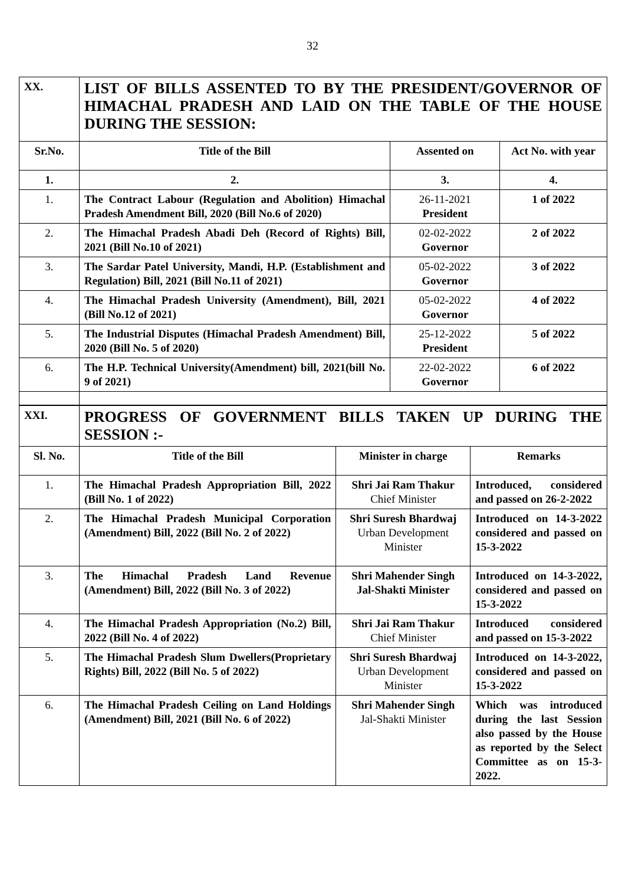32
| XX. | LIST OF BILLS ASSENTED TO BY THE PRESIDENT/GOVERNOR OF HIMACHAL PRADESH AND LAID ON THE TABLE OF THE HOUSE DURING THE SESSION: | | |
| Sr.No. | Title of the Bill | Assented on | Act No. with year |
| 1. | 2. | 3. | 4. |
| 1. | The Contract Labour (Regulation and Abolition) Himachal Pradesh Amendment Bill, 2020 (Bill No.6 of 2020) | 26-11-2021 President | 1 of 2022 |
| 2. | The Himachal Pradesh Abadi Deh (Record of Rights) Bill, 2021 (Bill No.10 of 2021) | 02-02-2022 Governor | 2 of 2022 |
| 3. | The Sardar Patel University, Mandi, H.P. (Establishment and Regulation) Bill, 2021 (Bill No.11 of 2021) | 05-02-2022 Governor | 3 of 2022 |
| 4. | The Himachal Pradesh University (Amendment), Bill, 2021 (Bill No.12 of 2021) | 05-02-2022 Governor | 4 of 2022 |
| 5. | The Industrial Disputes (Himachal Pradesh Amendment) Bill, 2020 (Bill No. 5 of 2020) | 25-12-2022 President | 5 of 2022 |
| 6. | The H.P. Technical University(Amendment) bill, 2021(bill No. 9 of 2021) | 22-02-2022 Governor | 6 of 2022 |
| XXI. | PROGRESS OF GOVERNMENT BILLS TAKEN UP DURING THE SESSION :- | | |
| Sl. No. | Title of the Bill | Minister in charge | Remarks |
| 1. | The Himachal Pradesh Appropriation Bill, 2022 (Bill No. 1 of 2022) | Shri Jai Ram Thakur Chief Minister | Introduced, considered and passed on 26-2-2022 |
| 2. | The Himachal Pradesh Municipal Corporation (Amendment) Bill, 2022 (Bill No. 2 of 2022) | Shri Suresh Bhardwaj Urban Development Minister | Introduced on 14-3-2022 considered and passed on 15-3-2022 |
| 3. | The Himachal Pradesh Land Revenue (Amendment) Bill, 2022 (Bill No. 3 of 2022) | Shri Mahender Singh Jal-Shakti Minister | Introduced on 14-3-2022, considered and passed on 15-3-2022 |
| 4. | The Himachal Pradesh Appropriation (No.2) Bill, 2022 (Bill No. 4 of 2022) | Shri Jai Ram Thakur Chief Minister | Introduced considered and passed on 15-3-2022 |
| 5. | The Himachal Pradesh Slum Dwellers(Proprietary Rights) Bill, 2022 (Bill No. 5 of 2022) | Shri Suresh Bhardwaj Urban Development Minister | Introduced on 14-3-2022, considered and passed on 15-3-2022 |
| 6. | The Himachal Pradesh Ceiling on Land Holdings (Amendment) Bill, 2021 (Bill No. 6 of 2022) | Shri Mahender Singh Jal-Shakti Minister | Which was introduced during the last Session also passed by the House as reported by the Select Committee as on 15-3-2022. |